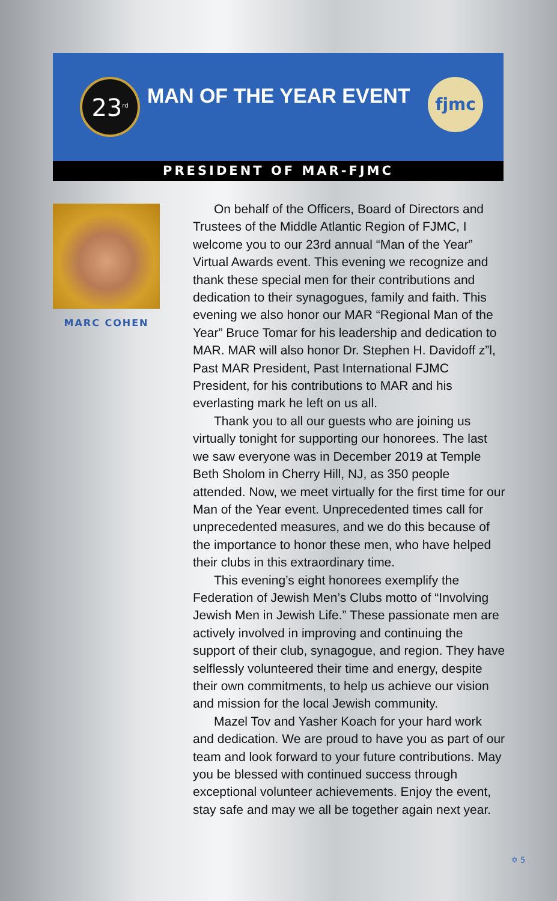23<sup>rd</sup>
MAN OF THE YEAR EVENT fjmc
PRESIDENT OF MAR-FJMC
MARC COHEN
On behalf of the Officers, Board of Directors and Trustees of the Middle Atlantic Region of FJMC, I welcome you to our 23rd annual “Man of the Year” Virtual Awards event. This evening we recognize and thank these special men for their contributions and dedication to their synagogues, family and faith. This evening we also honor our MAR “Regional Man of the Year” Bruce Tomar for his leadership and dedication to MAR. MAR will also honor Dr. Stephen H. Davidoff z”l, Past MAR President, Past International FJMC President, for his contributions to MAR and his everlasting mark he left on us all.
Thank you to all our guests who are joining us virtually tonight for supporting our honorees. The last we saw everyone was in December 2019 at Temple Beth Sholom in Cherry Hill, NJ, as 350 people attended. Now, we meet virtually for the first time for our Man of the Year event. Unprecedented times call for unprecedented measures, and we do this because of the importance to honor these men, who have helped their clubs in this extraordinary time.
This evening’s eight honorees exemplify the Federation of Jewish Men’s Clubs motto of “Involving Jewish Men in Jewish Life.” These passionate men are actively involved in improving and continuing the support of their club, synagogue, and region. They have selflessly volunteered their time and energy, despite their own commitments, to help us achieve our vision and mission for the local Jewish community.
Mazel Tov and Yasher Koach for your hard work and dedication. We are proud to have you as part of our team and look forward to your future contributions. May you be blessed with continued success through exceptional volunteer achievements. Enjoy the event, stay safe and may we all be together again next year.
✡ 5